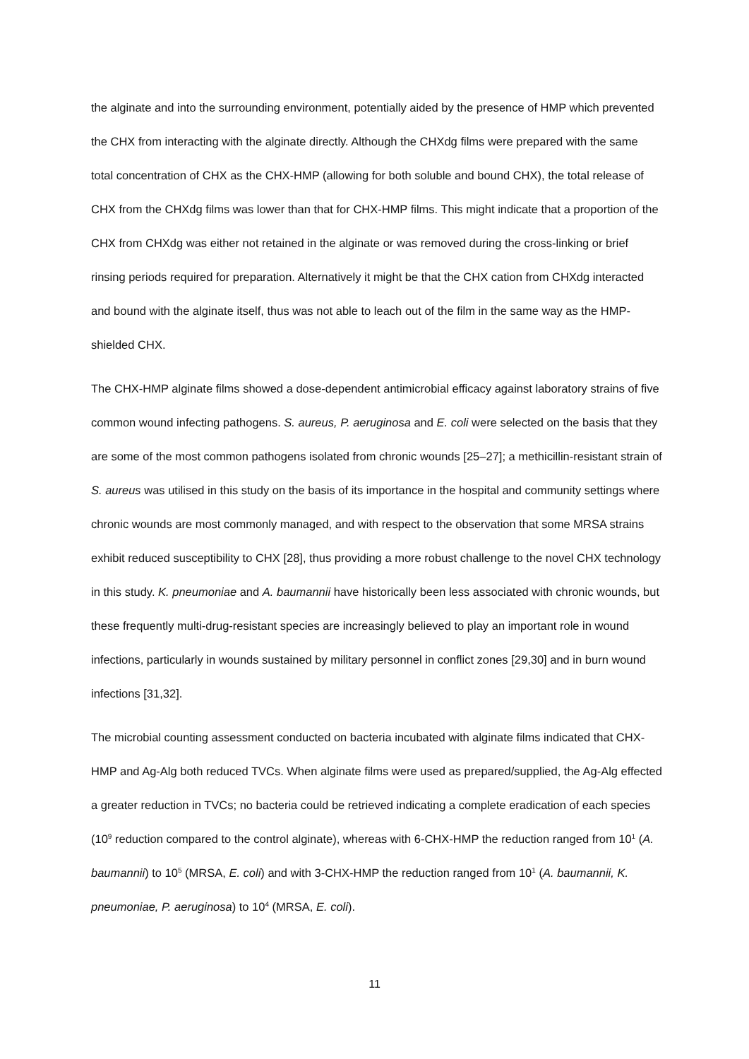the alginate and into the surrounding environment, potentially aided by the presence of HMP which prevented the CHX from interacting with the alginate directly. Although the CHXdg films were prepared with the same total concentration of CHX as the CHX-HMP (allowing for both soluble and bound CHX), the total release of CHX from the CHXdg films was lower than that for CHX-HMP films. This might indicate that a proportion of the CHX from CHXdg was either not retained in the alginate or was removed during the cross-linking or brief rinsing periods required for preparation. Alternatively it might be that the CHX cation from CHXdg interacted and bound with the alginate itself, thus was not able to leach out of the film in the same way as the HMP-shielded CHX.
The CHX-HMP alginate films showed a dose-dependent antimicrobial efficacy against laboratory strains of five common wound infecting pathogens. S. aureus, P. aeruginosa and E. coli were selected on the basis that they are some of the most common pathogens isolated from chronic wounds [25–27]; a methicillin-resistant strain of S. aureus was utilised in this study on the basis of its importance in the hospital and community settings where chronic wounds are most commonly managed, and with respect to the observation that some MRSA strains exhibit reduced susceptibility to CHX [28], thus providing a more robust challenge to the novel CHX technology in this study. K. pneumoniae and A. baumannii have historically been less associated with chronic wounds, but these frequently multi-drug-resistant species are increasingly believed to play an important role in wound infections, particularly in wounds sustained by military personnel in conflict zones [29,30] and in burn wound infections [31,32].
The microbial counting assessment conducted on bacteria incubated with alginate films indicated that CHX-HMP and Ag-Alg both reduced TVCs. When alginate films were used as prepared/supplied, the Ag-Alg effected a greater reduction in TVCs; no bacteria could be retrieved indicating a complete eradication of each species (10<sup>9</sup> reduction compared to the control alginate), whereas with 6-CHX-HMP the reduction ranged from 10<sup>1</sup> (A. baumannii) to 10<sup>5</sup> (MRSA, E. coli) and with 3-CHX-HMP the reduction ranged from 10<sup>1</sup> (A. baumannii, K. pneumoniae, P. aeruginosa) to 10<sup>4</sup> (MRSA, E. coli).
11